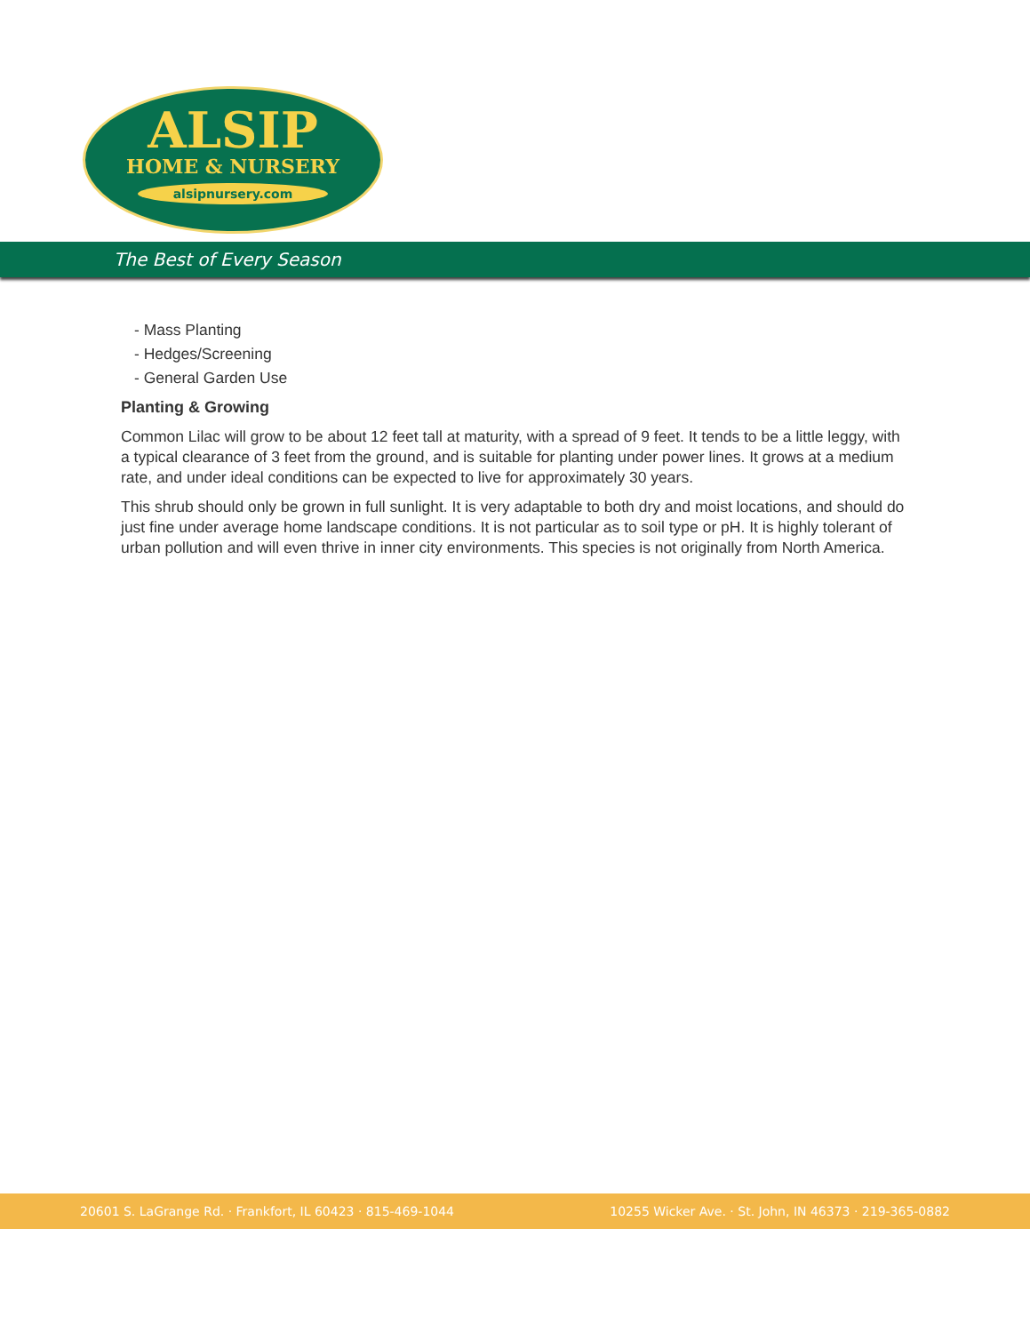ALSIP
HOME & NURSERY
alsipnursery.com
The Best of Every Season
- Mass Planting
- Hedges/Screening
- General Garden Use
Planting & Growing
Common Lilac will grow to be about 12 feet tall at maturity, with a spread of 9 feet. It tends to be a little leggy, with a typical clearance of 3 feet from the ground, and is suitable for planting under power lines. It grows at a medium rate, and under ideal conditions can be expected to live for approximately 30 years.
This shrub should only be grown in full sunlight. It is very adaptable to both dry and moist locations, and should do just fine under average home landscape conditions. It is not particular as to soil type or pH. It is highly tolerant of urban pollution and will even thrive in inner city environments. This species is not originally from North America.
20601 S. LaGrange Rd. · Frankfort, IL 60423 · 815-469-1044 10255 Wicker Ave. · St. John, IN 46373 · 219-365-0882